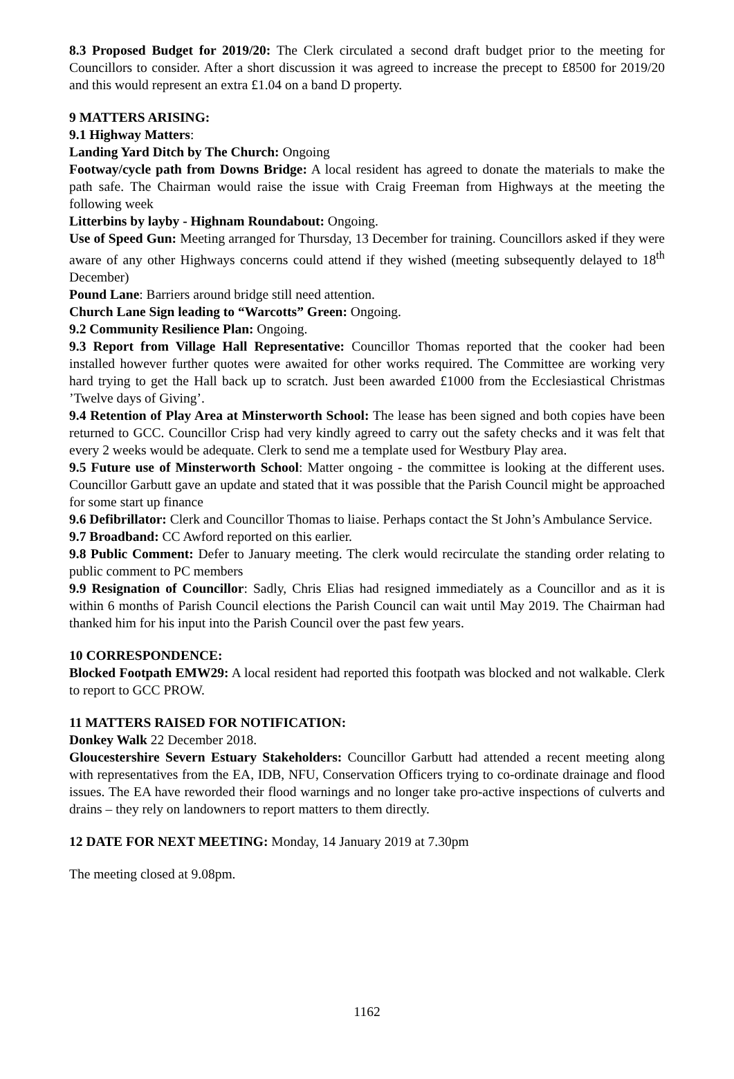8.3 Proposed Budget for 2019/20: The Clerk circulated a second draft budget prior to the meeting for Councillors to consider. After a short discussion it was agreed to increase the precept to £8500 for 2019/20 and this would represent an extra £1.04 on a band D property.
9 MATTERS ARISING:
9.1 Highway Matters:
Landing Yard Ditch by The Church: Ongoing
Footway/cycle path from Downs Bridge: A local resident has agreed to donate the materials to make the path safe. The Chairman would raise the issue with Craig Freeman from Highways at the meeting the following week
Litterbins by layby - Highnam Roundabout: Ongoing.
Use of Speed Gun: Meeting arranged for Thursday, 13 December for training. Councillors asked if they were aware of any other Highways concerns could attend if they wished (meeting subsequently delayed to 18<sup>th</sup> December)
Pound Lane: Barriers around bridge still need attention.
Church Lane Sign leading to “Warcotts” Green: Ongoing.
9.2 Community Resilience Plan: Ongoing.
9.3 Report from Village Hall Representative: Councillor Thomas reported that the cooker had been installed however further quotes were awaited for other works required. The Committee are working very hard trying to get the Hall back up to scratch. Just been awarded £1000 from the Ecclesiastical Christmas ’Twelve days of Giving’.
9.4 Retention of Play Area at Minsterworth School: The lease has been signed and both copies have been returned to GCC. Councillor Crisp had very kindly agreed to carry out the safety checks and it was felt that every 2 weeks would be adequate. Clerk to send me a template used for Westbury Play area.
9.5 Future use of Minsterworth School: Matter ongoing - the committee is looking at the different uses. Councillor Garbutt gave an update and stated that it was possible that the Parish Council might be approached for some start up finance
9.6 Defibrillator: Clerk and Councillor Thomas to liaise. Perhaps contact the St John’s Ambulance Service.
9.7 Broadband: CC Awford reported on this earlier.
9.8 Public Comment: Defer to January meeting. The clerk would recirculate the standing order relating to public comment to PC members
9.9 Resignation of Councillor: Sadly, Chris Elias had resigned immediately as a Councillor and as it is within 6 months of Parish Council elections the Parish Council can wait until May 2019. The Chairman had thanked him for his input into the Parish Council over the past few years.
10 CORRESPONDENCE:
Blocked Footpath EMW29: A local resident had reported this footpath was blocked and not walkable. Clerk to report to GCC PROW.
11 MATTERS RAISED FOR NOTIFICATION:
Donkey Walk 22 December 2018.
Gloucestershire Severn Estuary Stakeholders: Councillor Garbutt had attended a recent meeting along with representatives from the EA, IDB, NFU, Conservation Officers trying to co-ordinate drainage and flood issues. The EA have reworded their flood warnings and no longer take pro-active inspections of culverts and drains – they rely on landowners to report matters to them directly.
12 DATE FOR NEXT MEETING: Monday, 14 January 2019 at 7.30pm
The meeting closed at 9.08pm.
1162